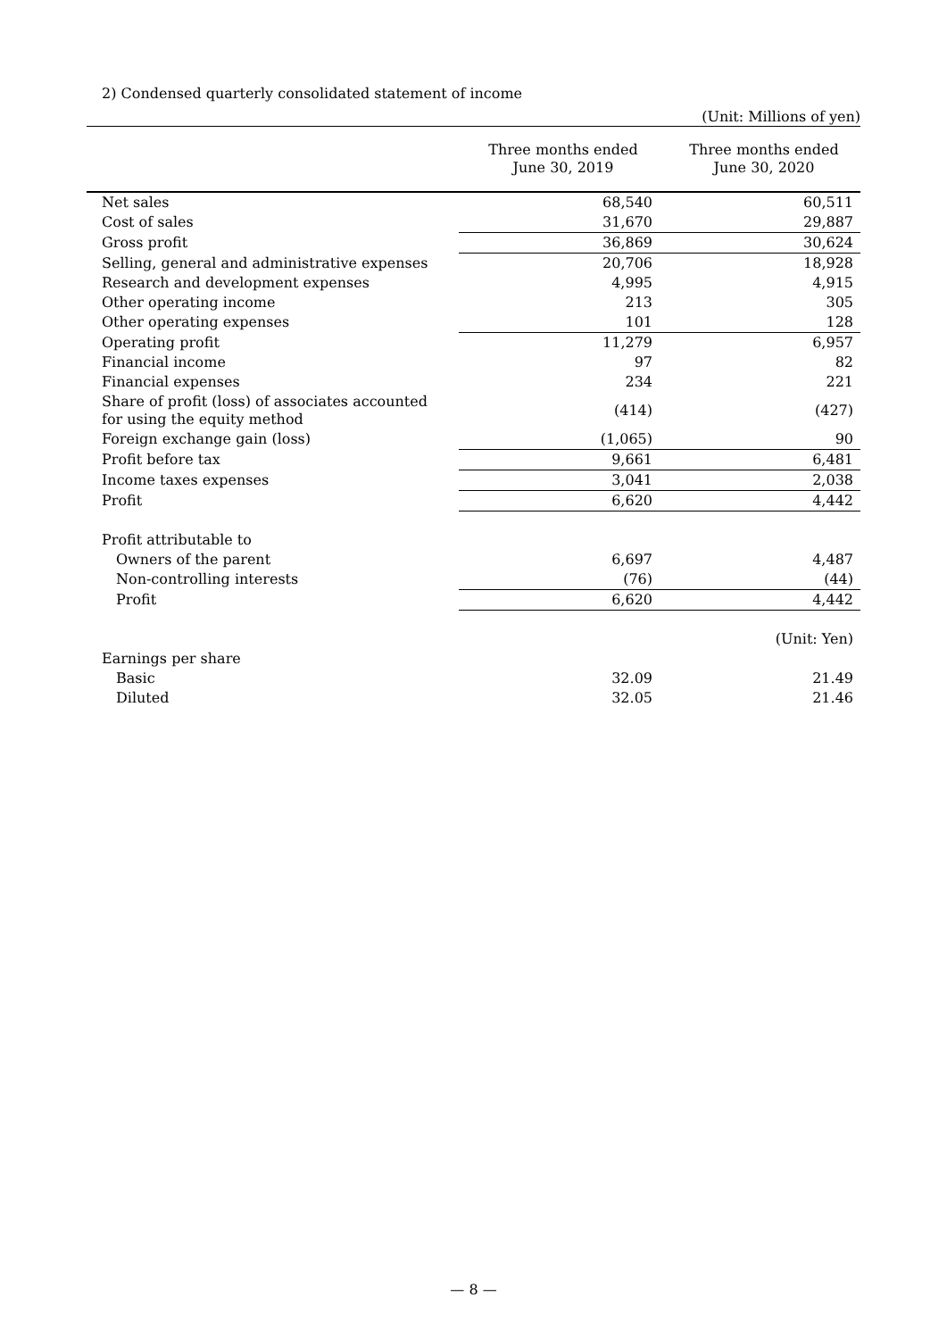2) Condensed quarterly consolidated statement of income
(Unit: Millions of yen)
| | Three months ended June 30, 2019 | Three months ended June 30, 2020 |
| --- | --- | --- |
| Net sales | 68,540 | 60,511 |
| Cost of sales | 31,670 | 29,887 |
| Gross profit | 36,869 | 30,624 |
| Selling, general and administrative expenses | 20,706 | 18,928 |
| Research and development expenses | 4,995 | 4,915 |
| Other operating income | 213 | 305 |
| Other operating expenses | 101 | 128 |
| Operating profit | 11,279 | 6,957 |
| Financial income | 97 | 82 |
| Financial expenses | 234 | 221 |
| Share of profit (loss) of associates accounted for using the equity method | (414) | (427) |
| Foreign exchange gain (loss) | (1,065) | 90 |
| Profit before tax | 9,661 | 6,481 |
| Income taxes expenses | 3,041 | 2,038 |
| Profit | 6,620 | 4,442 |
| Profit attributable to | | |
| Owners of the parent | 6,697 | 4,487 |
| Non-controlling interests | (76) | (44) |
| Profit | 6,620 | 4,442 |
| | | (Unit: Yen) |
| Earnings per share | | |
| Basic | 32.09 | 21.49 |
| Diluted | 32.05 | 21.46 |
— 8 —